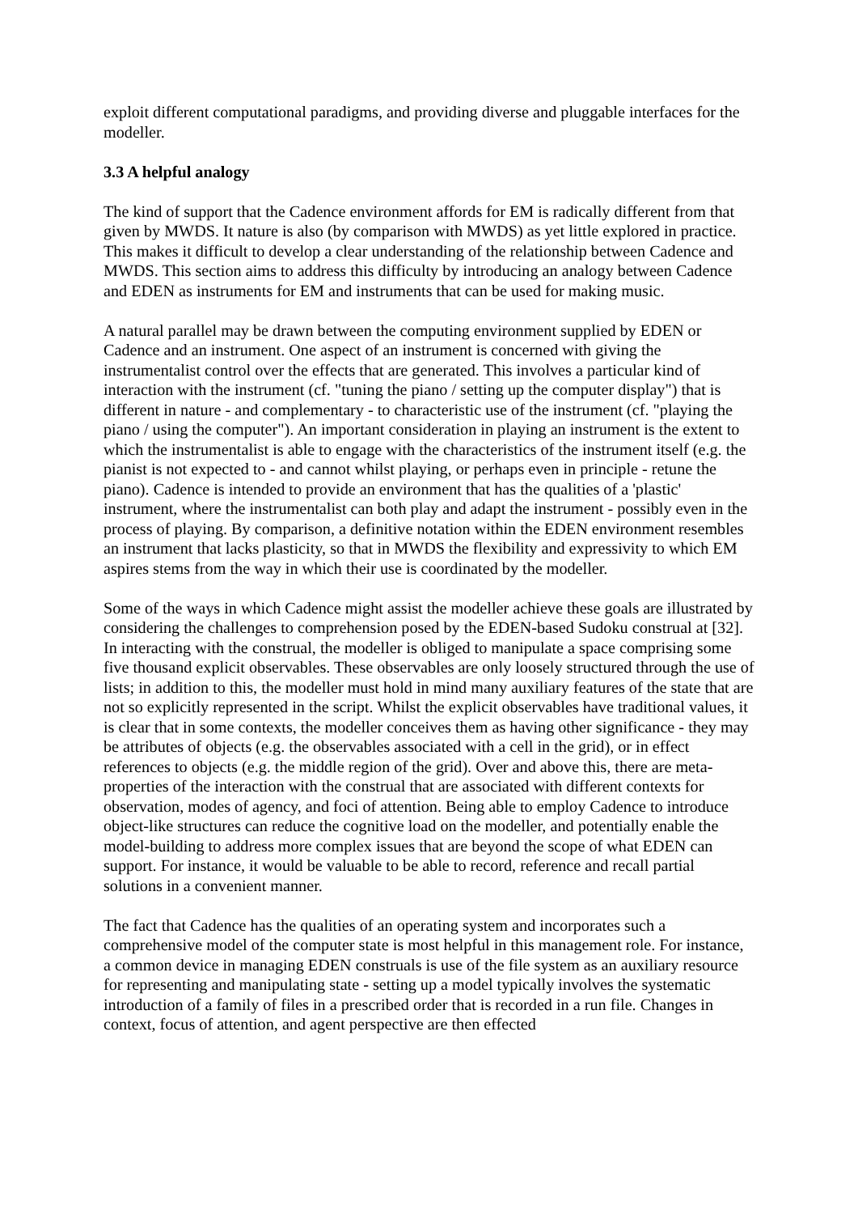exploit different computational paradigms, and providing diverse and pluggable interfaces for the modeller.
3.3 A helpful analogy
The kind of support that the Cadence environment affords for EM is radically different from that given by MWDS. It nature is also (by comparison with MWDS) as yet little explored in practice. This makes it difficult to develop a clear understanding of the relationship between Cadence and MWDS. This section aims to address this difficulty by introducing an analogy between Cadence and EDEN as instruments for EM and instruments that can be used for making music.
A natural parallel may be drawn between the computing environment supplied by EDEN or Cadence and an instrument. One aspect of an instrument is concerned with giving the instrumentalist control over the effects that are generated. This involves a particular kind of interaction with the instrument (cf. "tuning the piano / setting up the computer display") that is different in nature - and complementary - to characteristic use of the instrument (cf. "playing the piano / using the computer"). An important consideration in playing an instrument is the extent to which the instrumentalist is able to engage with the characteristics of the instrument itself (e.g. the pianist is not expected to - and cannot whilst playing, or perhaps even in principle - retune the piano). Cadence is intended to provide an environment that has the qualities of a 'plastic' instrument, where the instrumentalist can both play and adapt the instrument - possibly even in the process of playing. By comparison, a definitive notation within the EDEN environment resembles an instrument that lacks plasticity, so that in MWDS the flexibility and expressivity to which EM aspires stems from the way in which their use is coordinated by the modeller.
Some of the ways in which Cadence might assist the modeller achieve these goals are illustrated by considering the challenges to comprehension posed by the EDEN-based Sudoku construal at [32]. In interacting with the construal, the modeller is obliged to manipulate a space comprising some five thousand explicit observables. These observables are only loosely structured through the use of lists; in addition to this, the modeller must hold in mind many auxiliary features of the state that are not so explicitly represented in the script. Whilst the explicit observables have traditional values, it is clear that in some contexts, the modeller conceives them as having other significance - they may be attributes of objects (e.g. the observables associated with a cell in the grid), or in effect references to objects (e.g. the middle region of the grid). Over and above this, there are meta-properties of the interaction with the construal that are associated with different contexts for observation, modes of agency, and foci of attention. Being able to employ Cadence to introduce object-like structures can reduce the cognitive load on the modeller, and potentially enable the model-building to address more complex issues that are beyond the scope of what EDEN can support. For instance, it would be valuable to be able to record, reference and recall partial solutions in a convenient manner.
The fact that Cadence has the qualities of an operating system and incorporates such a comprehensive model of the computer state is most helpful in this management role. For instance, a common device in managing EDEN construals is use of the file system as an auxiliary resource for representing and manipulating state - setting up a model typically involves the systematic introduction of a family of files in a prescribed order that is recorded in a run file. Changes in context, focus of attention, and agent perspective are then effected